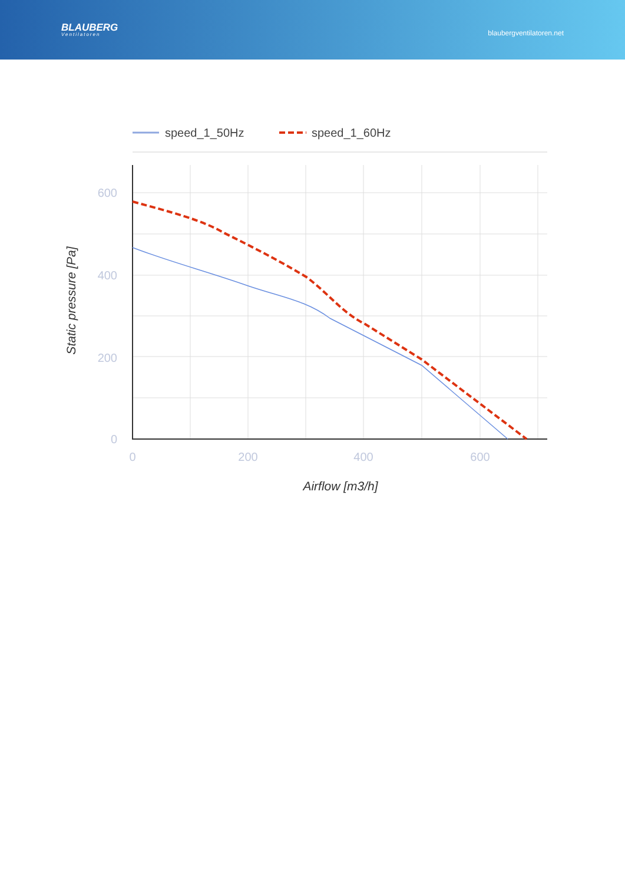BLAUBERG
Ventilatoren
blaubergventilatoren.net
speed_1_50Hz
speed_1_60Hz
600
400
200
0
0
200
400
600
Airflow [m3/h]
Static pressure [Pa]